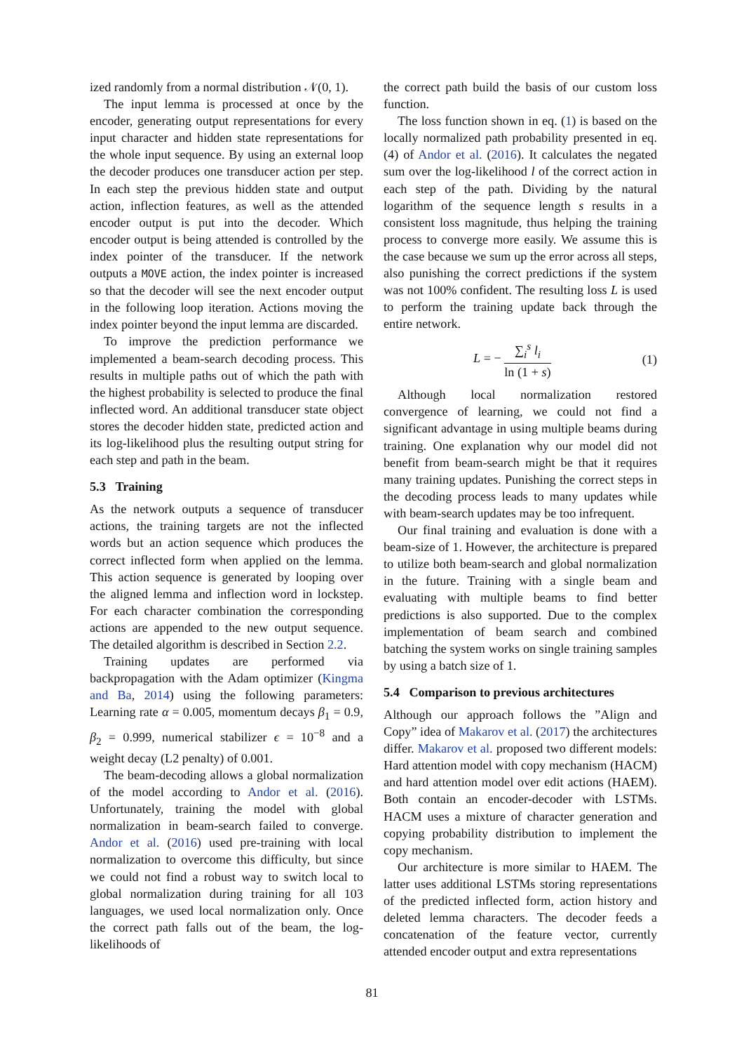ized randomly from a normal distribution 𝒩(0, 1).
The input lemma is processed at once by the encoder, generating output representations for every input character and hidden state representations for the whole input sequence. By using an external loop the decoder produces one transducer action per step. In each step the previous hidden state and output action, inflection features, as well as the attended encoder output is put into the decoder. Which encoder output is being attended is controlled by the index pointer of the transducer. If the network outputs a MOVE action, the index pointer is increased so that the decoder will see the next encoder output in the following loop iteration. Actions moving the index pointer beyond the input lemma are discarded.
To improve the prediction performance we implemented a beam-search decoding process. This results in multiple paths out of which the path with the highest probability is selected to produce the final inflected word. An additional transducer state object stores the decoder hidden state, predicted action and its log-likelihood plus the resulting output string for each step and path in the beam.
5.3 Training
As the network outputs a sequence of transducer actions, the training targets are not the inflected words but an action sequence which produces the correct inflected form when applied on the lemma. This action sequence is generated by looping over the aligned lemma and inflection word in lockstep. For each character combination the corresponding actions are appended to the new output sequence. The detailed algorithm is described in Section 2.2.
Training updates are performed via backpropagation with the Adam optimizer (Kingma and Ba, 2014) using the following parameters: Learning rate α = 0.005, momentum decays β<sub>1</sub> = 0.9, β<sub>2</sub> = 0.999, numerical stabilizer ϵ = 10<sup>−8</sup> and a weight decay (L2 penalty) of 0.001.
The beam-decoding allows a global normalization of the model according to Andor et al. (2016). Unfortunately, training the model with global normalization in beam-search failed to converge. Andor et al. (2016) used pre-training with local normalization to overcome this difficulty, but since we could not find a robust way to switch local to global normalization during training for all 103 languages, we used local normalization only. Once the correct path falls out of the beam, the log-likelihoods of
the correct path build the basis of our custom loss function.
The loss function shown in eq. (1) is based on the locally normalized path probability presented in eq. (4) of Andor et al. (2016). It calculates the negated sum over the log-likelihood l of the correct action in each step of the path. Dividing by the natural logarithm of the sequence length s results in a consistent loss magnitude, thus helping the training process to converge more easily. We assume this is the case because we sum up the error across all steps, also punishing the correct predictions if the system was not 100% confident. The resulting loss L is used to perform the training update back through the entire network.
L = − ∑<sub>i</sub><sup>s</sup> l<sub>i</sub> ln (1 + s) (1)
Although local normalization restored convergence of learning, we could not find a significant advantage in using multiple beams during training. One explanation why our model did not benefit from beam-search might be that it requires many training updates. Punishing the correct steps in the decoding process leads to many updates while with beam-search updates may be too infrequent.
Our final training and evaluation is done with a beam-size of 1. However, the architecture is prepared to utilize both beam-search and global normalization in the future. Training with a single beam and evaluating with multiple beams to find better predictions is also supported. Due to the complex implementation of beam search and combined batching the system works on single training samples by using a batch size of 1.
5.4 Comparison to previous architectures
Although our approach follows the ”Align and Copy” idea of Makarov et al. (2017) the architectures differ. Makarov et al. proposed two different models: Hard attention model with copy mechanism (HACM) and hard attention model over edit actions (HAEM). Both contain an encoder-decoder with LSTMs. HACM uses a mixture of character generation and copying probability distribution to implement the copy mechanism.
Our architecture is more similar to HAEM. The latter uses additional LSTMs storing representations of the predicted inflected form, action history and deleted lemma characters. The decoder feeds a concatenation of the feature vector, currently attended encoder output and extra representations
81